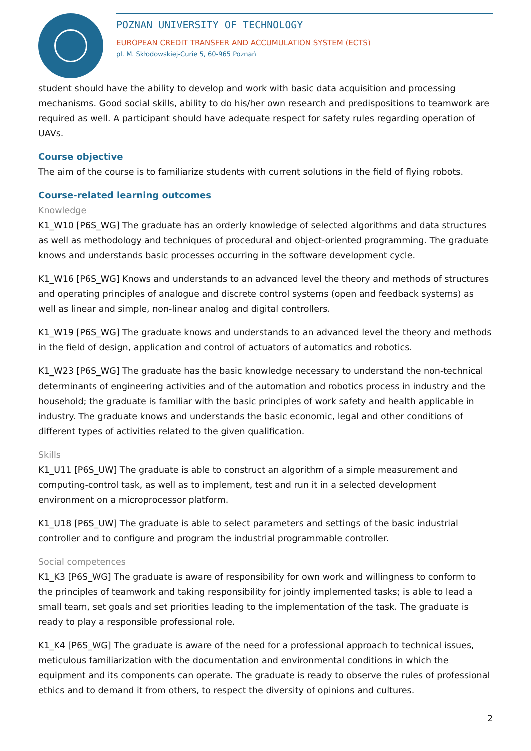POZNAN UNIVERSITY OF TECHNOLOGY
EUROPEAN CREDIT TRANSFER AND ACCUMULATION SYSTEM (ECTS)
pl. M. Skłodowskiej-Curie 5, 60-965 Poznań
student should have the ability to develop and work with basic data acquisition and processing mechanisms. Good social skills, ability to do his/her own research and predispositions to teamwork are required as well. A participant should have adequate respect for safety rules regarding operation of UAVs.
Course objective
The aim of the course is to familiarize students with current solutions in the field of flying robots.
Course-related learning outcomes
Knowledge
K1_W10 [P6S_WG] The graduate has an orderly knowledge of selected algorithms and data structures as well as methodology and techniques of procedural and object-oriented programming. The graduate knows and understands basic processes occurring in the software development cycle.
K1_W16 [P6S_WG] Knows and understands to an advanced level the theory and methods of structures and operating principles of analogue and discrete control systems (open and feedback systems) as well as linear and simple, non-linear analog and digital controllers.
K1_W19 [P6S_WG] The graduate knows and understands to an advanced level the theory and methods in the field of design, application and control of actuators of automatics and robotics.
K1_W23 [P6S_WG] The graduate has the basic knowledge necessary to understand the non-technical determinants of engineering activities and of the automation and robotics process in industry and the household; the graduate is familiar with the basic principles of work safety and health applicable in industry. The graduate knows and understands the basic economic, legal and other conditions of different types of activities related to the given qualification.
Skills
K1_U11 [P6S_UW] The graduate is able to construct an algorithm of a simple measurement and computing-control task, as well as to implement, test and run it in a selected development environment on a microprocessor platform.
K1_U18 [P6S_UW] The graduate is able to select parameters and settings of the basic industrial controller and to configure and program the industrial programmable controller.
Social competences
K1_K3 [P6S_WG] The graduate is aware of responsibility for own work and willingness to conform to the principles of teamwork and taking responsibility for jointly implemented tasks; is able to lead a small team, set goals and set priorities leading to the implementation of the task. The graduate is ready to play a responsible professional role.
K1_K4 [P6S_WG] The graduate is aware of the need for a professional approach to technical issues, meticulous familiarization with the documentation and environmental conditions in which the equipment and its components can operate. The graduate is ready to observe the rules of professional ethics and to demand it from others, to respect the diversity of opinions and cultures.
2